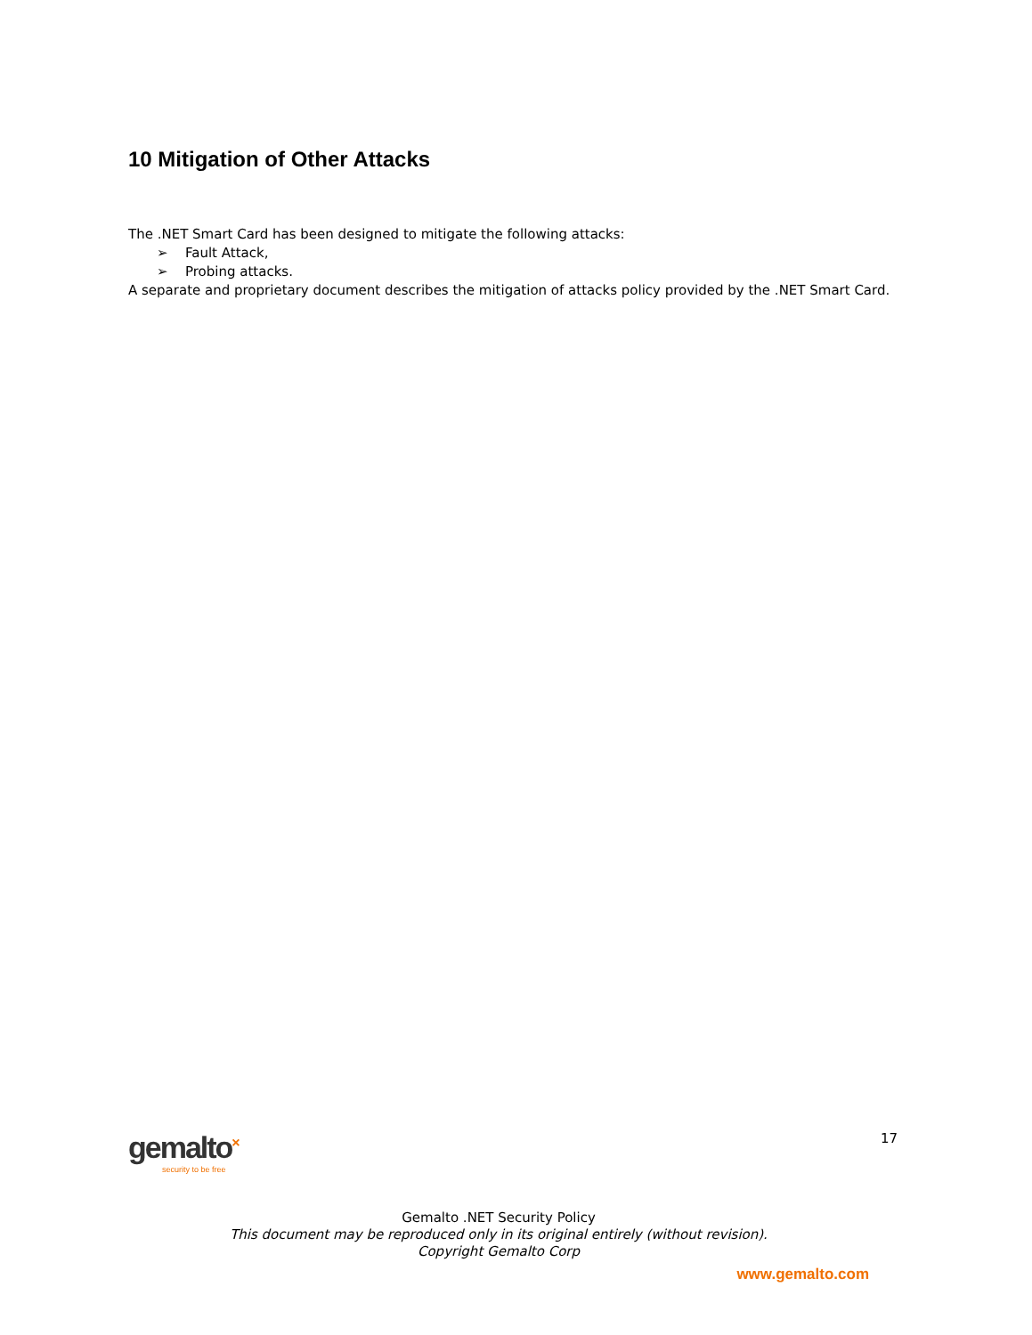10 Mitigation of Other Attacks
The .NET Smart Card has been designed to mitigate the following attacks:
➢ Fault Attack,
➢ Probing attacks.
A separate and proprietary document describes the mitigation of attacks policy provided by the .NET Smart Card.
gemalto<sup>×</sup>
security to be free
17
Gemalto .NET Security Policy
This document may be reproduced only in its original entirely (without revision).
Copyright Gemalto Corp
www.gemalto.com